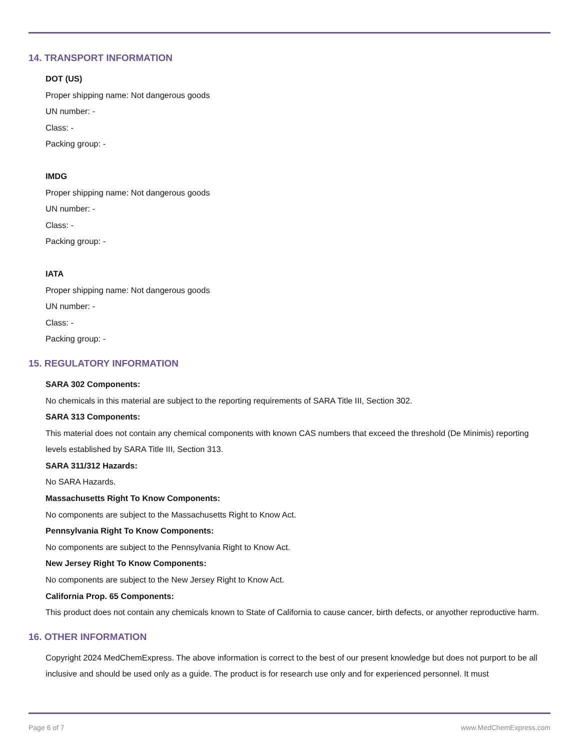14. TRANSPORT INFORMATION
DOT (US)
Proper shipping name: Not dangerous goods
UN number: -
Class: -
Packing group: -
IMDG
Proper shipping name: Not dangerous goods
UN number: -
Class: -
Packing group: -
IATA
Proper shipping name: Not dangerous goods
UN number: -
Class: -
Packing group: -
15. REGULATORY INFORMATION
SARA 302 Components:
No chemicals in this material are subject to the reporting requirements of SARA Title III, Section 302.
SARA 313 Components:
This material does not contain any chemical components with known CAS numbers that exceed the threshold (De Minimis) reporting levels established by SARA Title III, Section 313.
SARA 311/312 Hazards:
No SARA Hazards.
Massachusetts Right To Know Components:
No components are subject to the Massachusetts Right to Know Act.
Pennsylvania Right To Know Components:
No components are subject to the Pennsylvania Right to Know Act.
New Jersey Right To Know Components:
No components are subject to the New Jersey Right to Know Act.
California Prop. 65 Components:
This product does not contain any chemicals known to State of California to cause cancer, birth defects, or anyother reproductive harm.
16. OTHER INFORMATION
Copyright 2024 MedChemExpress. The above information is correct to the best of our present knowledge but does not purport to be all inclusive and should be used only as a guide. The product is for research use only and for experienced personnel. It must
Page 6 of 7 www.MedChemExpress.com